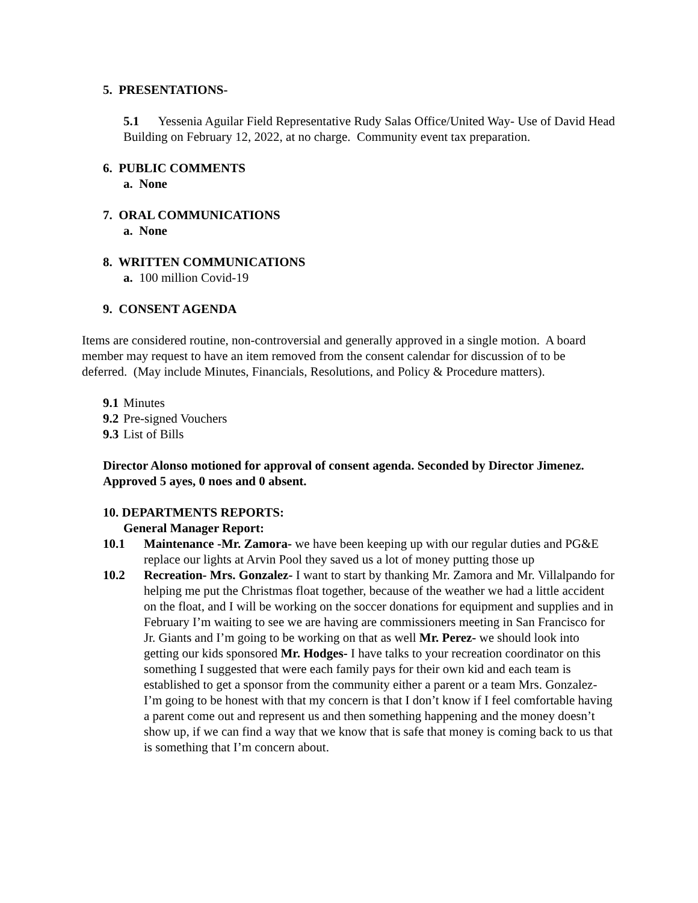5. PRESENTATIONS-
5.1 Yessenia Aguilar Field Representative Rudy Salas Office/United Way- Use of David Head Building on February 12, 2022, at no charge. Community event tax preparation.
6. PUBLIC COMMENTS
a. None
7. ORAL COMMUNICATIONS
a. None
8. WRITTEN COMMUNICATIONS
a. 100 million Covid-19
9. CONSENT AGENDA
Items are considered routine, non-controversial and generally approved in a single motion. A board member may request to have an item removed from the consent calendar for discussion of to be deferred. (May include Minutes, Financials, Resolutions, and Policy & Procedure matters).
9.1 Minutes
9.2 Pre-signed Vouchers
9.3 List of Bills
Director Alonso motioned for approval of consent agenda. Seconded by Director Jimenez. Approved 5 ayes, 0 noes and 0 absent.
10. DEPARTMENTS REPORTS:
General Manager Report:
10.1 Maintenance -Mr. Zamora- we have been keeping up with our regular duties and PG&E replace our lights at Arvin Pool they saved us a lot of money putting those up
10.2 Recreation- Mrs. Gonzalez- I want to start by thanking Mr. Zamora and Mr. Villalpando for helping me put the Christmas float together, because of the weather we had a little accident on the float, and I will be working on the soccer donations for equipment and supplies and in February I’m waiting to see we are having are commissioners meeting in San Francisco for Jr. Giants and I’m going to be working on that as well Mr. Perez- we should look into getting our kids sponsored Mr. Hodges- I have talks to your recreation coordinator on this something I suggested that were each family pays for their own kid and each team is established to get a sponsor from the community either a parent or a team Mrs. Gonzalez- I’m going to be honest with that my concern is that I don’t know if I feel comfortable having a parent come out and represent us and then something happening and the money doesn’t show up, if we can find a way that we know that is safe that money is coming back to us that is something that I’m concern about.